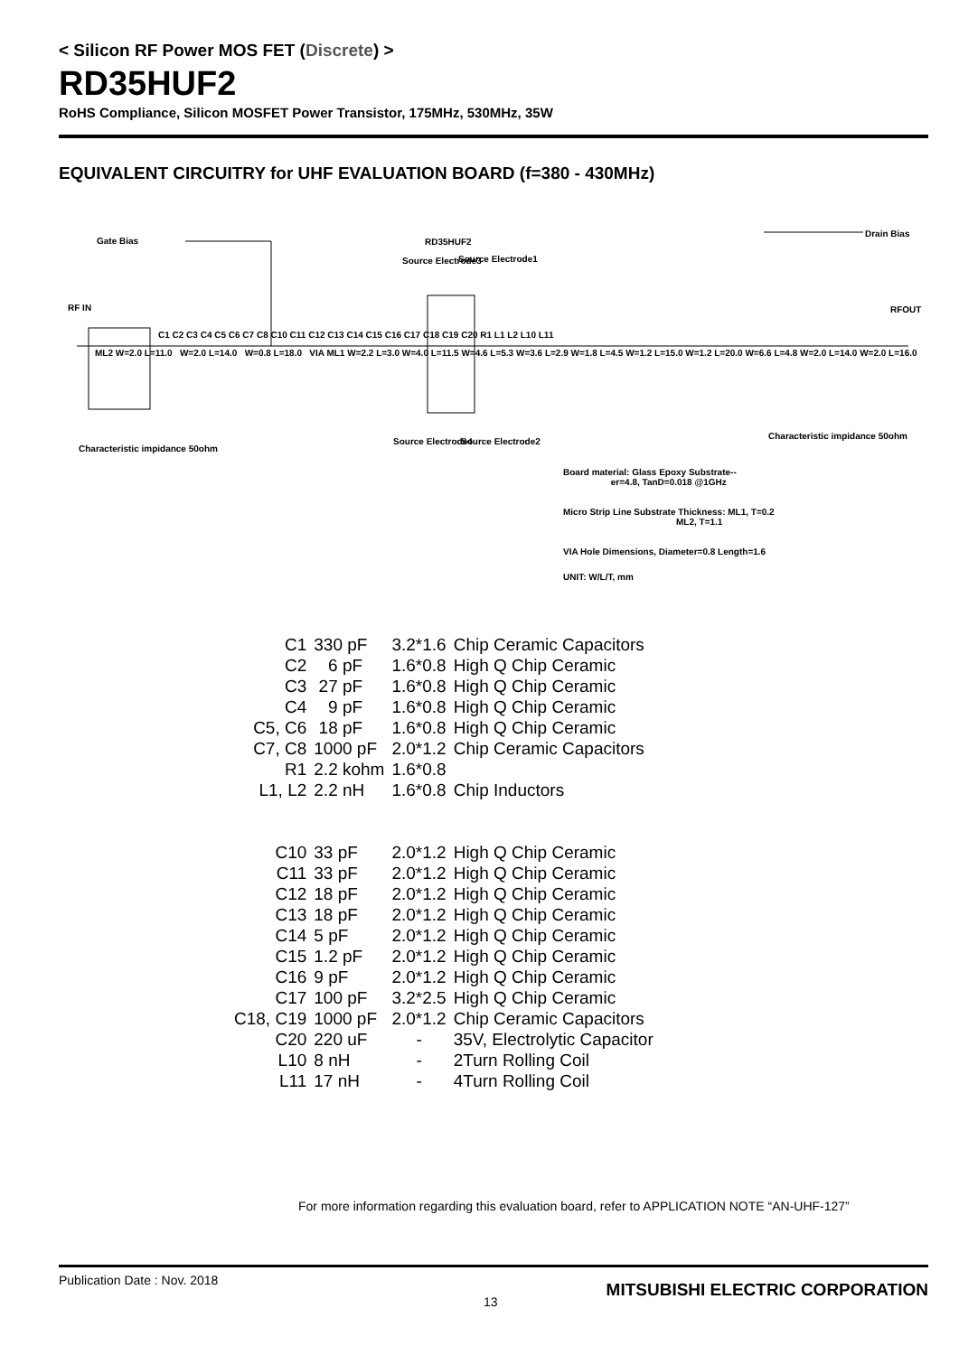< Silicon RF Power MOS FET (Discrete) >
RD35HUF2
RoHS Compliance, Silicon MOSFET Power Transistor, 175MHz, 530MHz, 35W
EQUIVALENT CIRCUITRY for UHF EVALUATION BOARD (f=380 - 430MHz)
Gate Bias RD35HUF2
Drain Bias
RF IN RFOUT
Source Electrode3 Source Electrode1
Source Electrode4 Source Electrode2
C1 C2 C3 C4 C5 C6 C7 C8 C10 C11 C12 C13 C14 C15 C16 C17 C18 C19 C20 R1 L1 L2 L10 L11
ML2 W=2.0 L=11.0 W=2.0 L=14.0 W=0.8 L=18.0 VIA ML1 W=2.2 L=3.0 W=4.0 L=11.5 W=4.6 L=5.3 W=3.6 L=2.9 W=1.8 L=4.5 W=1.2 L=15.0 W=1.2 L=20.0 W=6.6 L=4.8 W=2.0 L=14.0 W=2.0 L=16.0
Characteristic impidance 50ohm
Characteristic impidance 50ohm
Board material: Glass Epoxy Substrate--
er=4.8, TanD=0.018 @1GHz
Micro Strip Line Substrate Thickness: ML1, T=0.2
ML2, T=1.1
VIA Hole Dimensions, Diameter=0.8 Length=1.6
UNIT: W/L/T, mm
| C1 | 330 pF | 3.2*1.6 | Chip Ceramic Capacitors |
| C2 | 6 pF | 1.6*0.8 | High Q Chip Ceramic |
| C3 | 27 pF | 1.6*0.8 | High Q Chip Ceramic |
| C4 | 9 pF | 1.6*0.8 | High Q Chip Ceramic |
| C5, C6 | 18 pF | 1.6*0.8 | High Q Chip Ceramic |
| C7, C8 | 1000 pF | 2.0*1.2 | Chip Ceramic Capacitors |
| R1 | 2.2 kohm | 1.6*0.8 | |
| L1, L2 | 2.2 nH | 1.6*0.8 | Chip Inductors |
| C10 | 33 pF | 2.0*1.2 | High Q Chip Ceramic |
| C11 | 33 pF | 2.0*1.2 | High Q Chip Ceramic |
| C12 | 18 pF | 2.0*1.2 | High Q Chip Ceramic |
| C13 | 18 pF | 2.0*1.2 | High Q Chip Ceramic |
| C14 | 5 pF | 2.0*1.2 | High Q Chip Ceramic |
| C15 | 1.2 pF | 2.0*1.2 | High Q Chip Ceramic |
| C16 | 9 pF | 2.0*1.2 | High Q Chip Ceramic |
| C17 | 100 pF | 3.2*2.5 | High Q Chip Ceramic |
| C18, C19 | 1000 pF | 2.0*1.2 | Chip Ceramic Capacitors |
| C20 | 220 uF | - | 35V, Electrolytic Capacitor |
| L10 | 8 nH | - | 2Turn Rolling Coil |
| L11 | 17 nH | - | 4Turn Rolling Coil |
For more information regarding this evaluation board, refer to APPLICATION NOTE “AN-UHF-127”
Publication Date : Nov. 2018
13
MITSUBISHI ELECTRIC CORPORATION